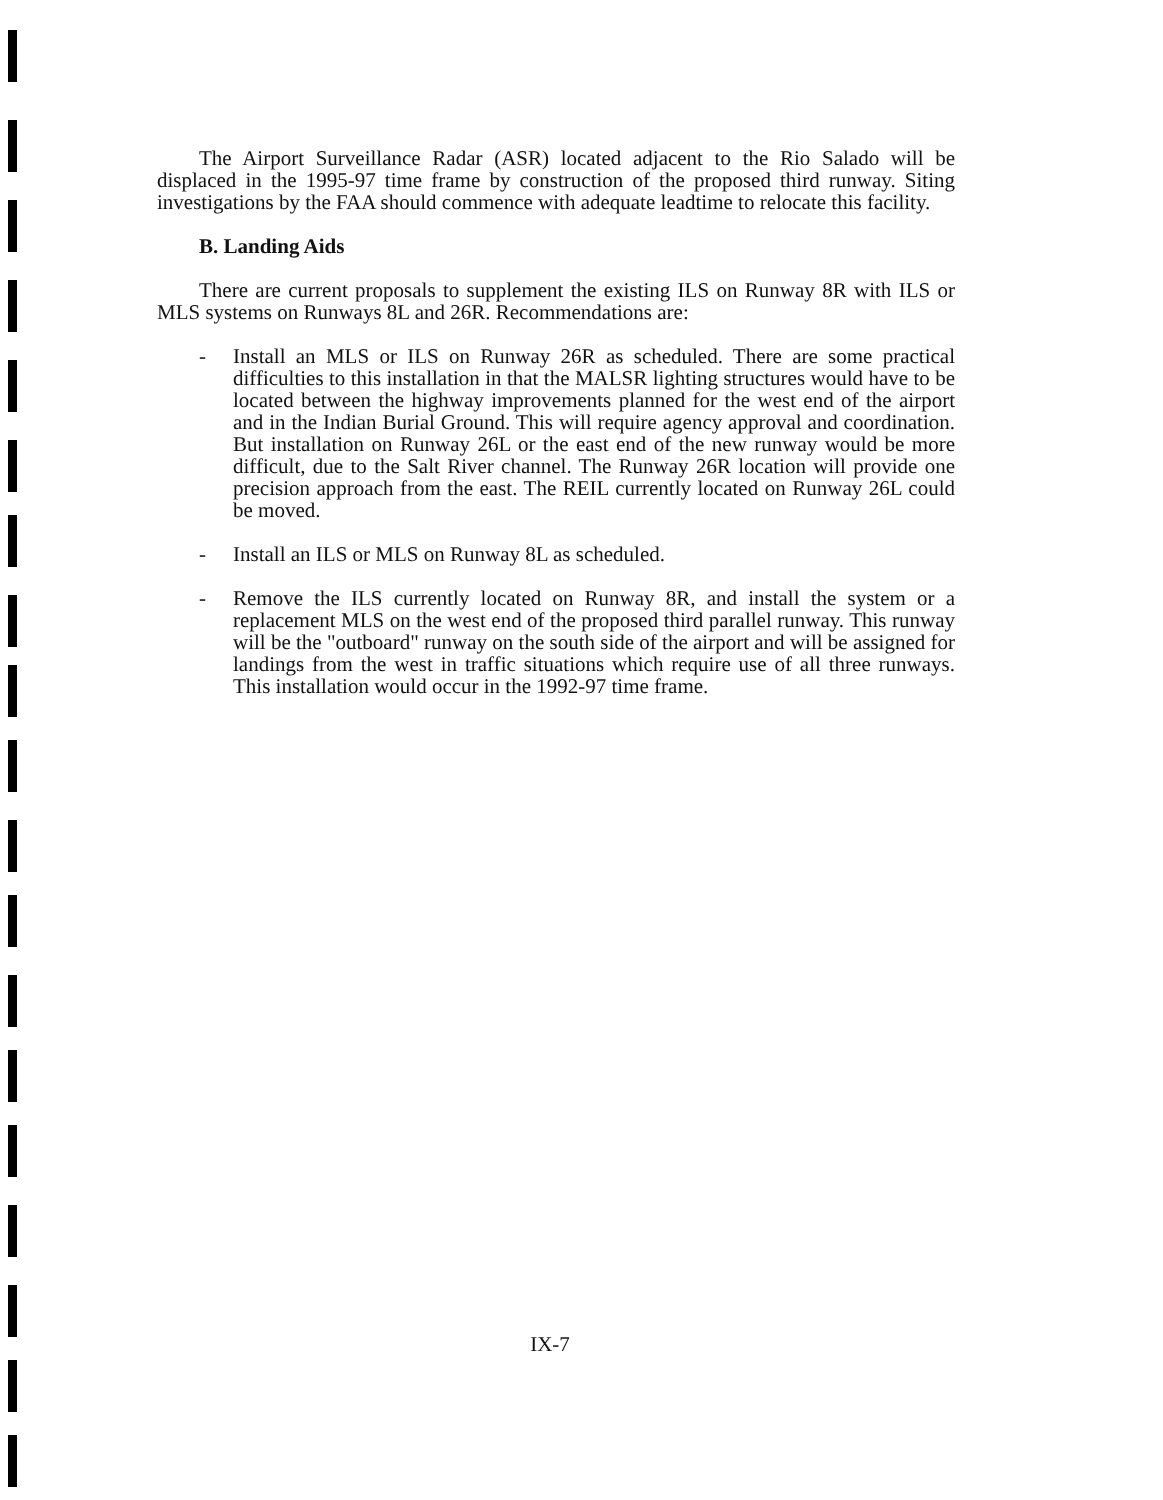The Airport Surveillance Radar (ASR) located adjacent to the Rio Salado will be displaced in the 1995-97 time frame by construction of the proposed third runway. Siting investigations by the FAA should commence with adequate leadtime to relocate this facility.
B. Landing Aids
There are current proposals to supplement the existing ILS on Runway 8R with ILS or MLS systems on Runways 8L and 26R. Recommendations are:
- Install an MLS or ILS on Runway 26R as scheduled. There are some practical difficulties to this installation in that the MALSR lighting structures would have to be located between the highway improvements planned for the west end of the airport and in the Indian Burial Ground. This will require agency approval and coordination. But installation on Runway 26L or the east end of the new runway would be more difficult, due to the Salt River channel. The Runway 26R location will provide one precision approach from the east. The REIL currently located on Runway 26L could be moved.
- Install an ILS or MLS on Runway 8L as scheduled.
- Remove the ILS currently located on Runway 8R, and install the system or a replacement MLS on the west end of the proposed third parallel runway. This runway will be the "outboard" runway on the south side of the airport and will be assigned for landings from the west in traffic situations which require use of all three runways. This installation would occur in the 1992-97 time frame.
IX-7